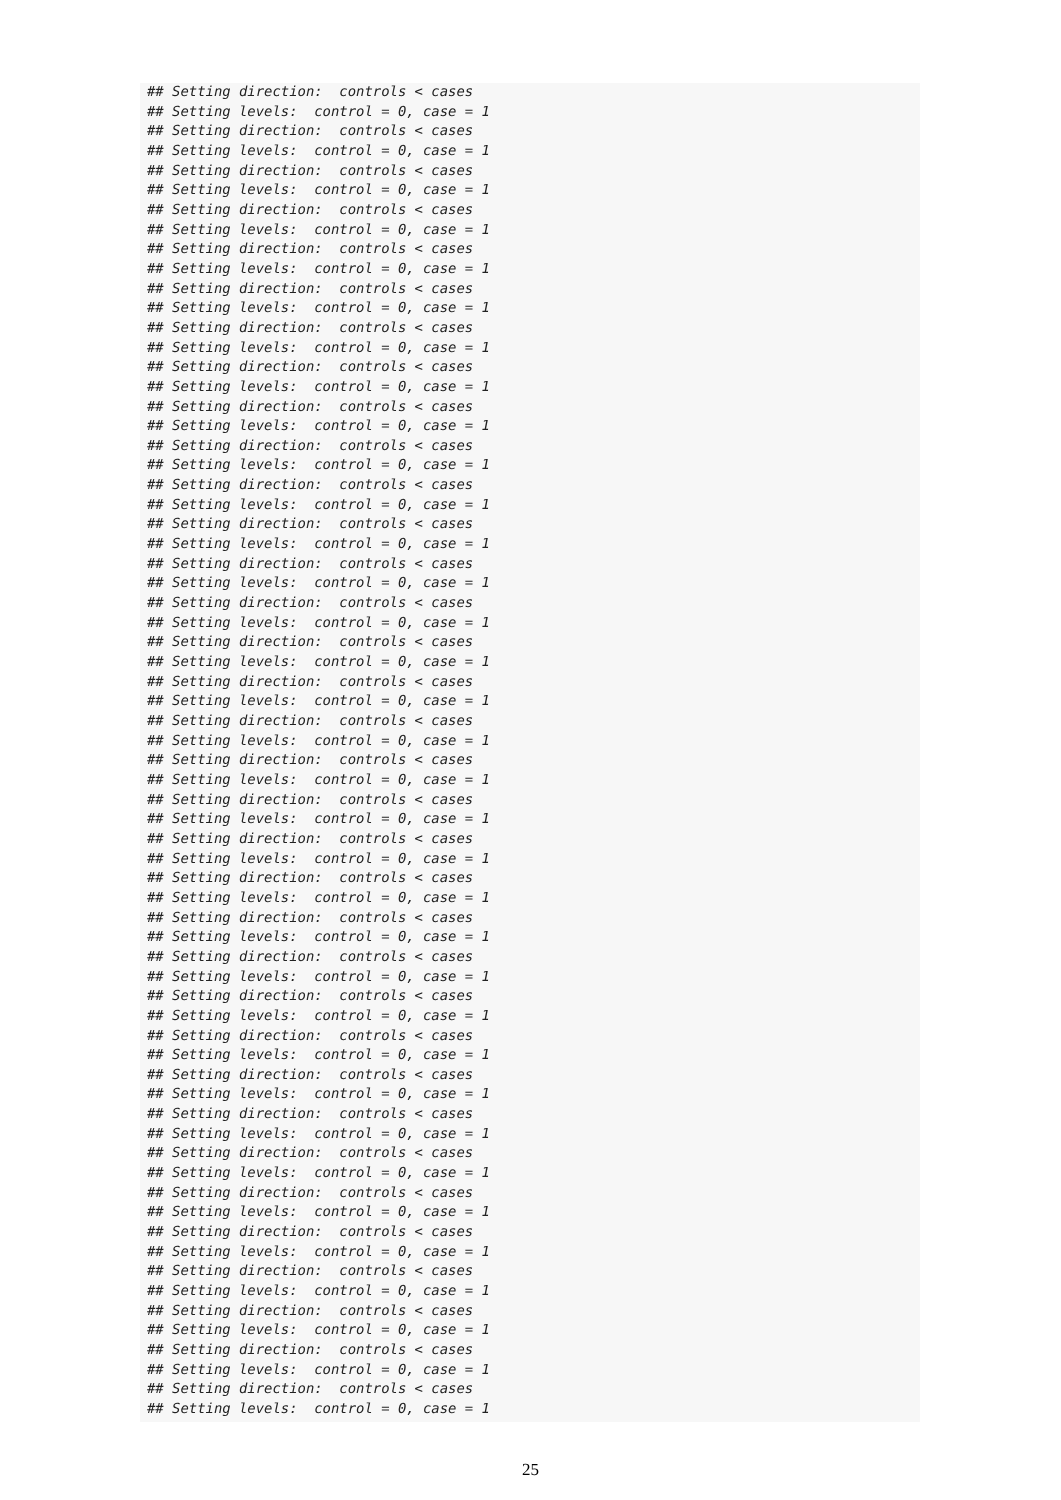## Setting direction:  controls < cases
## Setting levels:  control = 0, case = 1
## Setting direction:  controls < cases
## Setting levels:  control = 0, case = 1
## Setting direction:  controls < cases
## Setting levels:  control = 0, case = 1
## Setting direction:  controls < cases
## Setting levels:  control = 0, case = 1
## Setting direction:  controls < cases
## Setting levels:  control = 0, case = 1
## Setting direction:  controls < cases
## Setting levels:  control = 0, case = 1
## Setting direction:  controls < cases
## Setting levels:  control = 0, case = 1
## Setting direction:  controls < cases
## Setting levels:  control = 0, case = 1
## Setting direction:  controls < cases
## Setting levels:  control = 0, case = 1
## Setting direction:  controls < cases
## Setting levels:  control = 0, case = 1
## Setting direction:  controls < cases
## Setting levels:  control = 0, case = 1
## Setting direction:  controls < cases
## Setting levels:  control = 0, case = 1
## Setting direction:  controls < cases
## Setting levels:  control = 0, case = 1
## Setting direction:  controls < cases
## Setting levels:  control = 0, case = 1
## Setting direction:  controls < cases
## Setting levels:  control = 0, case = 1
## Setting direction:  controls < cases
## Setting levels:  control = 0, case = 1
## Setting direction:  controls < cases
## Setting levels:  control = 0, case = 1
## Setting direction:  controls < cases
## Setting levels:  control = 0, case = 1
## Setting direction:  controls < cases
## Setting levels:  control = 0, case = 1
## Setting direction:  controls < cases
## Setting levels:  control = 0, case = 1
## Setting direction:  controls < cases
## Setting levels:  control = 0, case = 1
## Setting direction:  controls < cases
## Setting levels:  control = 0, case = 1
## Setting direction:  controls < cases
## Setting levels:  control = 0, case = 1
## Setting direction:  controls < cases
## Setting levels:  control = 0, case = 1
## Setting direction:  controls < cases
## Setting levels:  control = 0, case = 1
## Setting direction:  controls < cases
## Setting levels:  control = 0, case = 1
## Setting direction:  controls < cases
## Setting levels:  control = 0, case = 1
## Setting direction:  controls < cases
## Setting levels:  control = 0, case = 1
## Setting direction:  controls < cases
## Setting levels:  control = 0, case = 1
## Setting direction:  controls < cases
## Setting levels:  control = 0, case = 1
## Setting direction:  controls < cases
## Setting levels:  control = 0, case = 1
## Setting direction:  controls < cases
## Setting levels:  control = 0, case = 1
## Setting direction:  controls < cases
## Setting levels:  control = 0, case = 1
## Setting direction:  controls < cases
## Setting levels:  control = 0, case = 1
25